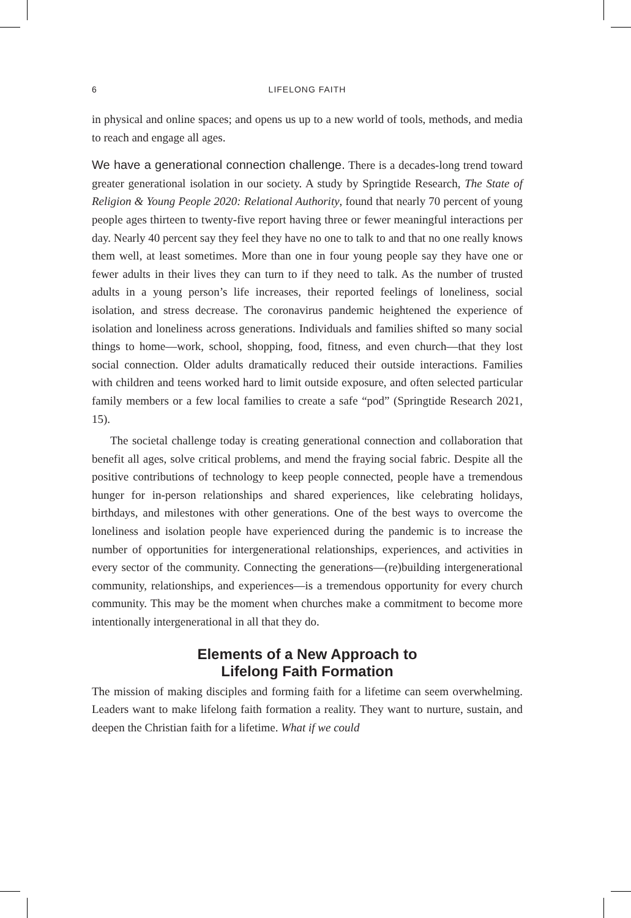6 LIFELONG FAITH
in physical and online spaces; and opens us up to a new world of tools, methods, and media to reach and engage all ages.
We have a generational connection challenge. There is a decades-long trend toward greater generational isolation in our society. A study by Springtide Research, The State of Religion & Young People 2020: Relational Authority, found that nearly 70 percent of young people ages thirteen to twenty-five report having three or fewer meaningful interactions per day. Nearly 40 percent say they feel they have no one to talk to and that no one really knows them well, at least sometimes. More than one in four young people say they have one or fewer adults in their lives they can turn to if they need to talk. As the number of trusted adults in a young person’s life increases, their reported feelings of loneliness, social isolation, and stress decrease. The coronavirus pandemic heightened the experience of isolation and loneliness across generations. Individuals and families shifted so many social things to home—work, school, shopping, food, fitness, and even church—that they lost social connection. Older adults dramatically reduced their outside interactions. Families with children and teens worked hard to limit outside exposure, and often selected particular family members or a few local families to create a safe “pod” (Springtide Research 2021, 15).
The societal challenge today is creating generational connection and collaboration that benefit all ages, solve critical problems, and mend the fraying social fabric. Despite all the positive contributions of technology to keep people connected, people have a tremendous hunger for in-person relationships and shared experiences, like celebrating holidays, birthdays, and milestones with other generations. One of the best ways to overcome the loneliness and isolation people have experienced during the pandemic is to increase the number of opportunities for intergenerational relationships, experiences, and activities in every sector of the community. Connecting the generations—(re)building intergenerational community, relationships, and experiences—is a tremendous opportunity for every church community. This may be the moment when churches make a commitment to become more intentionally intergenerational in all that they do.
Elements of a New Approach to
Lifelong Faith Formation
The mission of making disciples and forming faith for a lifetime can seem overwhelming. Leaders want to make lifelong faith formation a reality. They want to nurture, sustain, and deepen the Christian faith for a lifetime. What if we could